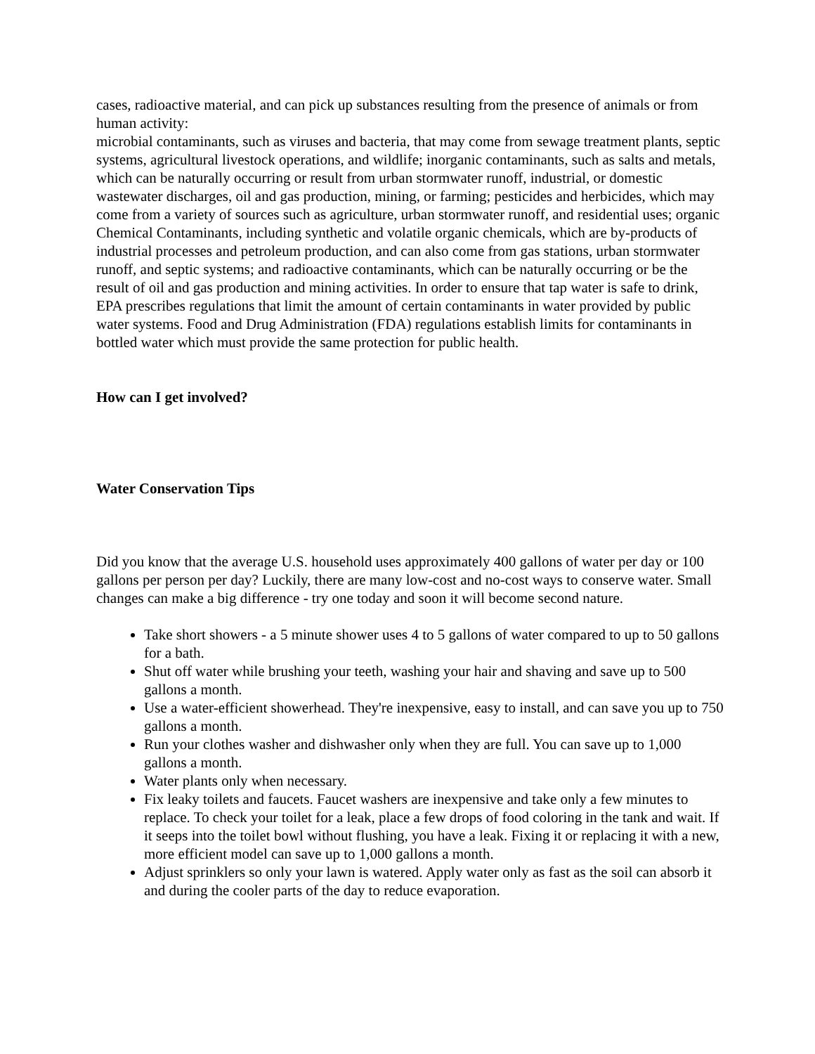cases, radioactive material, and can pick up substances resulting from the presence of animals or from human activity:
microbial contaminants, such as viruses and bacteria, that may come from sewage treatment plants, septic systems, agricultural livestock operations, and wildlife; inorganic contaminants, such as salts and metals, which can be naturally occurring or result from urban stormwater runoff, industrial, or domestic wastewater discharges, oil and gas production, mining, or farming; pesticides and herbicides, which may come from a variety of sources such as agriculture, urban stormwater runoff, and residential uses; organic Chemical Contaminants, including synthetic and volatile organic chemicals, which are by-products of industrial processes and petroleum production, and can also come from gas stations, urban stormwater runoff, and septic systems; and radioactive contaminants, which can be naturally occurring or be the result of oil and gas production and mining activities. In order to ensure that tap water is safe to drink, EPA prescribes regulations that limit the amount of certain contaminants in water provided by public water systems. Food and Drug Administration (FDA) regulations establish limits for contaminants in bottled water which must provide the same protection for public health.
How can I get involved?
Water Conservation Tips
Did you know that the average U.S. household uses approximately 400 gallons of water per day or 100 gallons per person per day? Luckily, there are many low-cost and no-cost ways to conserve water. Small changes can make a big difference - try one today and soon it will become second nature.
Take short showers - a 5 minute shower uses 4 to 5 gallons of water compared to up to 50 gallons for a bath.
Shut off water while brushing your teeth, washing your hair and shaving and save up to 500 gallons a month.
Use a water-efficient showerhead. They're inexpensive, easy to install, and can save you up to 750 gallons a month.
Run your clothes washer and dishwasher only when they are full. You can save up to 1,000 gallons a month.
Water plants only when necessary.
Fix leaky toilets and faucets. Faucet washers are inexpensive and take only a few minutes to replace. To check your toilet for a leak, place a few drops of food coloring in the tank and wait. If it seeps into the toilet bowl without flushing, you have a leak. Fixing it or replacing it with a new, more efficient model can save up to 1,000 gallons a month.
Adjust sprinklers so only your lawn is watered. Apply water only as fast as the soil can absorb it and during the cooler parts of the day to reduce evaporation.